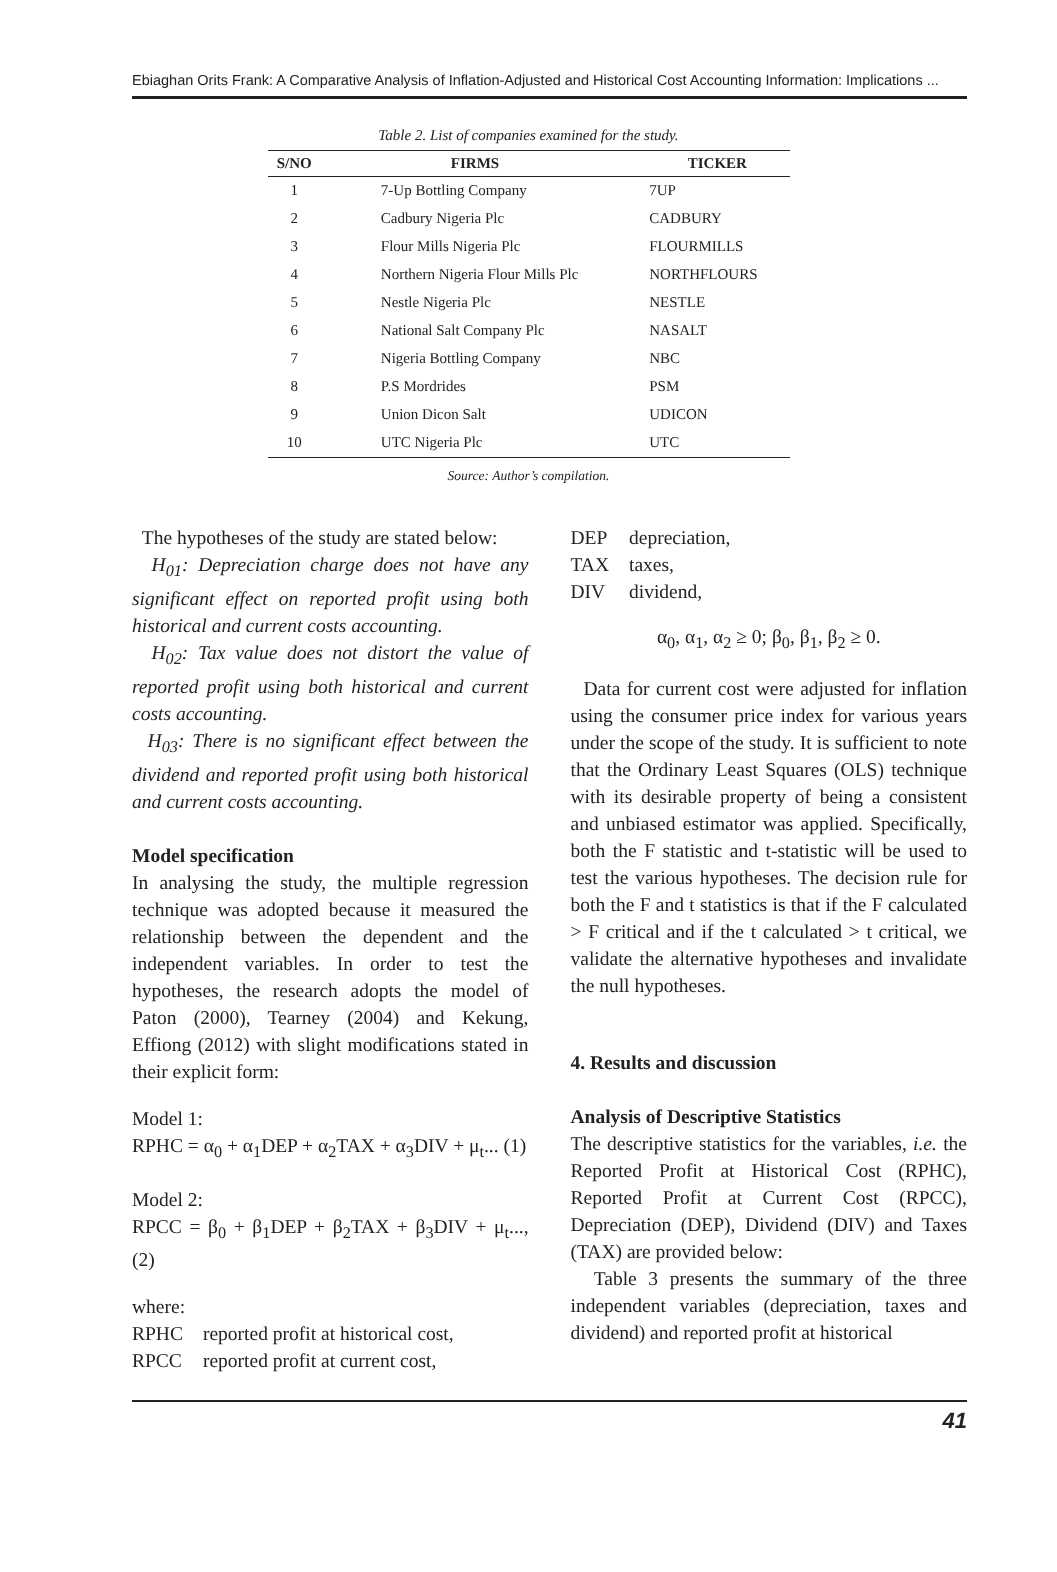Ebiaghan Orits Frank: A Comparative Analysis of Inflation-Adjusted and Historical Cost Accounting Information: Implications ...
Table 2. List of companies examined for the study.
| S/NO | FIRMS | TICKER |
| --- | --- | --- |
| 1 | 7-Up Bottling Company | 7UP |
| 2 | Cadbury Nigeria Plc | CADBURY |
| 3 | Flour Mills Nigeria Plc | FLOURMILLS |
| 4 | Northern Nigeria Flour Mills Plc | NORTHFLOURS |
| 5 | Nestle Nigeria Plc | NESTLE |
| 6 | National Salt Company Plc | NASALT |
| 7 | Nigeria Bottling Company | NBC |
| 8 | P.S Mordrides | PSM |
| 9 | Union Dicon Salt | UDICON |
| 10 | UTC Nigeria Plc | UTC |
Source: Author’s compilation.
The hypotheses of the study are stated below:
H<sub>01</sub>: Depreciation charge does not have any significant effect on reported profit using both historical and current costs accounting.
H<sub>02</sub>: Tax value does not distort the value of reported profit using both historical and current costs accounting.
H<sub>03</sub>: There is no significant effect between the dividend and reported profit using both historical and current costs accounting.
Model specification
In analysing the study, the multiple regression technique was adopted because it measured the relationship between the dependent and the independent variables. In order to test the hypotheses, the research adopts the model of Paton (2000), Tearney (2004) and Kekung, Effiong (2012) with slight modifications stated in their explicit form:
Model 1:
RPHC = α<sub>0</sub> + α<sub>1</sub>DEP + α<sub>2</sub>TAX + α<sub>3</sub>DIV + μ<sub>t</sub>... (1)
Model 2:
RPCC = β<sub>0</sub> + β<sub>1</sub>DEP + β<sub>2</sub>TAX + β<sub>3</sub>DIV + μ<sub>t</sub>..., (2)
where:
| RPHC | reported profit at historical cost, |
| RPCC | reported profit at current cost, |
| DEP | depreciation, |
| TAX | taxes, |
| DIV | dividend, |
α<sub>0</sub>, α<sub>1</sub>, α<sub>2</sub> ≥ 0; β<sub>0</sub>, β<sub>1</sub>, β<sub>2</sub> ≥ 0.
Data for current cost were adjusted for inflation using the consumer price index for various years under the scope of the study. It is sufficient to note that the Ordinary Least Squares (OLS) technique with its desirable property of being a consistent and unbiased estimator was applied. Specifically, both the F statistic and t-statistic will be used to test the various hypotheses. The decision rule for both the F and t statistics is that if the F calculated > F critical and if the t calculated > t critical, we validate the alternative hypotheses and invalidate the null hypotheses.
4. Results and discussion
Analysis of Descriptive Statistics
The descriptive statistics for the variables, i.e. the Reported Profit at Historical Cost (RPHC), Reported Profit at Current Cost (RPCC), Depreciation (DEP), Dividend (DIV) and Taxes (TAX) are provided below:
Table 3 presents the summary of the three independent variables (depreciation, taxes and dividend) and reported profit at historical
41